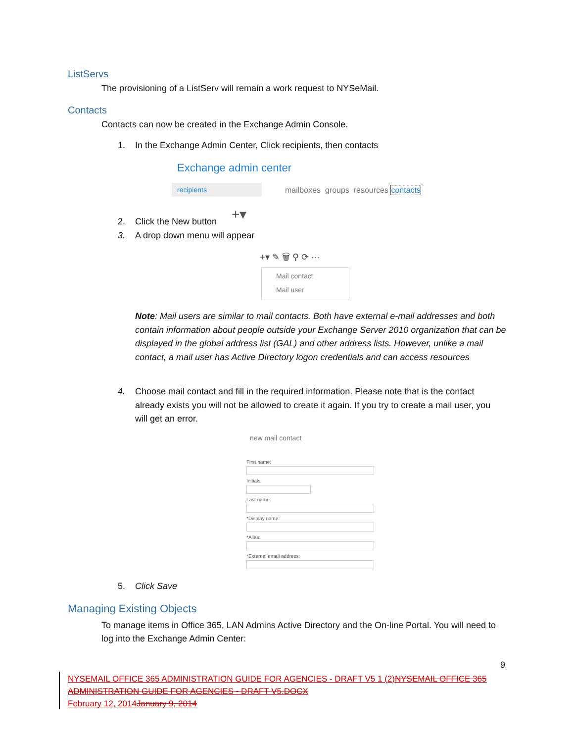ListServs
The provisioning of a ListServ will remain a work request to NYSeMail.
Contacts
Contacts can now be created in the Exchange Admin Console.
1. In the Exchange Admin Center, Click recipients, then contacts
Exchange admin center
recipients
mailboxes groups resources contacts
+▾
2. Click the New button
3. A drop down menu will appear
+▾ ✎ 🗑 ⚲ ⟳ ···
Mail contact
Mail user
Note: Mail users are similar to mail contacts. Both have external e-mail addresses and both contain information about people outside your Exchange Server 2010 organization that can be displayed in the global address list (GAL) and other address lists. However, unlike a mail contact, a mail user has Active Directory logon credentials and can access resources
4. Choose mail contact and fill in the required information. Please note that is the contact already exists you will not be allowed to create it again. If you try to create a mail user, you will get an error.
new mail contact
First name:
Initials:
Last name:
*Display name:
*Alias:
*External email address:
5. Click Save
Managing Existing Objects
To manage items in Office 365, LAN Admins Active Directory and the On-line Portal. You will need to log into the Exchange Admin Center:
9
NYSEMAIL OFFICE 365 ADMINISTRATION GUIDE FOR AGENCIES - DRAFT V5 1 (2)NYSEMAIL OFFICE 365 ADMINISTRATION GUIDE FOR AGENCIES - DRAFT V5.DOCX
February 12, 2014January 9, 2014